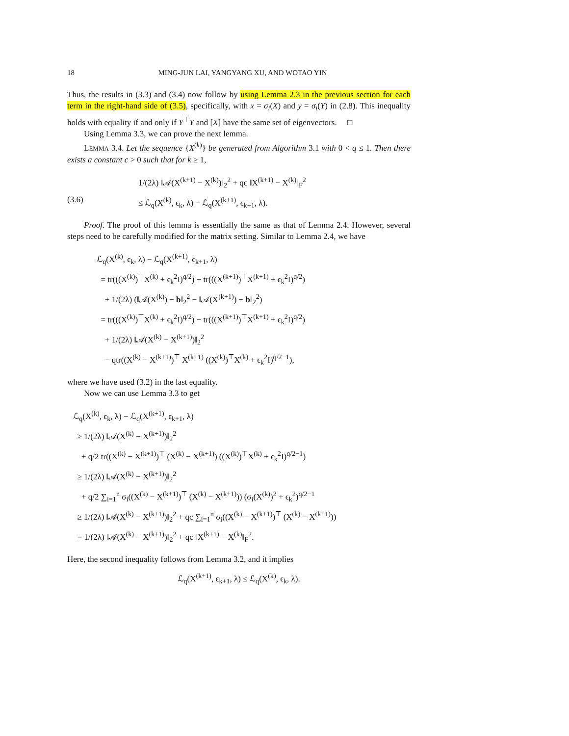18 MING-JUN LAI, YANGYANG XU, AND WOTAO YIN
Thus, the results in (3.3) and (3.4) now follow by using Lemma 2.3 in the previous section for each term in the right-hand side of (3.5), specifically, with x = σ<sub>i</sub>(X) and y = σ<sub>i</sub>(Y) in (2.8). This inequality holds with equality if and only if Y<sup>⊤</sup>Y and [X] have the same set of eigenvectors. □
Using Lemma 3.3, we can prove the next lemma.
LEMMA 3.4. Let the sequence {X<sup>(k)</sup>} be generated from Algorithm 3.1 with 0 < q ≤ 1. Then there exists a constant c > 0 such that for k ≥ 1,
1/(2λ) ‖𝒜(X<sup>(k+1)</sup> − X<sup>(k)</sup>)‖<sub>2</sub><sup>2</sup> + qc ‖X<sup>(k+1)</sup> − X<sup>(k)</sup>‖<sub>F</sub><sup>2</sup>
(3.6) ≤ ℒ<sub>q</sub>(X<sup>(k)</sup>, ϵ<sub>k</sub>, λ) − ℒ<sub>q</sub>(X<sup>(k+1)</sup>, ϵ<sub>k+1</sub>, λ).
Proof. The proof of this lemma is essentially the same as that of Lemma 2.4. However, several steps need to be carefully modified for the matrix setting. Similar to Lemma 2.4, we have
ℒ<sub>q</sub>(X<sup>(k)</sup>, ϵ<sub>k</sub>, λ) − ℒ<sub>q</sub>(X<sup>(k+1)</sup>, ϵ<sub>k+1</sub>, λ)
= tr(((X<sup>(k)</sup>)<sup>⊤</sup>X<sup>(k)</sup> + ϵ<sub>k</sub><sup>2</sup>I)<sup>q/2</sup>) − tr(((X<sup>(k+1)</sup>)<sup>⊤</sup>X<sup>(k+1)</sup> + ϵ<sub>k</sub><sup>2</sup>I)<sup>q/2</sup>)
+ 1/(2λ) (‖𝒜(X<sup>(k)</sup>) − b‖<sub>2</sub><sup>2</sup> − ‖𝒜(X<sup>(k+1)</sup>) − b‖<sub>2</sub><sup>2</sup>)
= tr(((X<sup>(k)</sup>)<sup>⊤</sup>X<sup>(k)</sup> + ϵ<sub>k</sub><sup>2</sup>I)<sup>q/2</sup>) − tr(((X<sup>(k+1)</sup>)<sup>⊤</sup>X<sup>(k+1)</sup> + ϵ<sub>k</sub><sup>2</sup>I)<sup>q/2</sup>)
+ 1/(2λ) ‖𝒜(X<sup>(k)</sup> − X<sup>(k+1)</sup>)‖<sub>2</sub><sup>2</sup>
− qtr((X<sup>(k)</sup> − X<sup>(k+1)</sup>)<sup>⊤</sup> X<sup>(k+1)</sup> ((X<sup>(k)</sup>)<sup>⊤</sup>X<sup>(k)</sup> + ϵ<sub>k</sub><sup>2</sup>I)<sup>q/2−1</sup>),
where we have used (3.2) in the last equality.
Now we can use Lemma 3.3 to get
ℒ<sub>q</sub>(X<sup>(k)</sup>, ϵ<sub>k</sub>, λ) − ℒ<sub>q</sub>(X<sup>(k+1)</sup>, ϵ<sub>k+1</sub>, λ)
≥ 1/(2λ) ‖𝒜(X<sup>(k)</sup> − X<sup>(k+1)</sup>)‖<sub>2</sub><sup>2</sup>
+ q/2 tr((X<sup>(k)</sup> − X<sup>(k+1)</sup>)<sup>⊤</sup> (X<sup>(k)</sup> − X<sup>(k+1)</sup>) ((X<sup>(k)</sup>)<sup>⊤</sup>X<sup>(k)</sup> + ϵ<sub>k</sub><sup>2</sup>I)<sup>q/2−1</sup>)
≥ 1/(2λ) ‖𝒜(X<sup>(k)</sup> − X<sup>(k+1)</sup>)‖<sub>2</sub><sup>2</sup>
+ q/2 ∑<sub>i=1</sub><sup>n</sup> σ<sub>i</sub>((X<sup>(k)</sup> − X<sup>(k+1)</sup>)<sup>⊤</sup> (X<sup>(k)</sup> − X<sup>(k+1)</sup>)) (σ<sub>i</sub>(X<sup>(k)</sup>)<sup>2</sup> + ϵ<sub>k</sub><sup>2</sup>)<sup>q/2−1</sup>
≥ 1/(2λ) ‖𝒜(X<sup>(k)</sup> − X<sup>(k+1)</sup>)‖<sub>2</sub><sup>2</sup> + qc ∑<sub>i=1</sub><sup>n</sup> σ<sub>i</sub>((X<sup>(k)</sup> − X<sup>(k+1)</sup>)<sup>⊤</sup> (X<sup>(k)</sup> − X<sup>(k+1)</sup>))
= 1/(2λ) ‖𝒜(X<sup>(k)</sup> − X<sup>(k+1)</sup>)‖<sub>2</sub><sup>2</sup> + qc ‖X<sup>(k+1)</sup> − X<sup>(k)</sup>‖<sub>F</sub><sup>2</sup>.
Here, the second inequality follows from Lemma 3.2, and it implies
ℒ<sub>q</sub>(X<sup>(k+1)</sup>, ϵ<sub>k+1</sub>, λ) ≤ ℒ<sub>q</sub>(X<sup>(k)</sup>, ϵ<sub>k</sub>, λ).